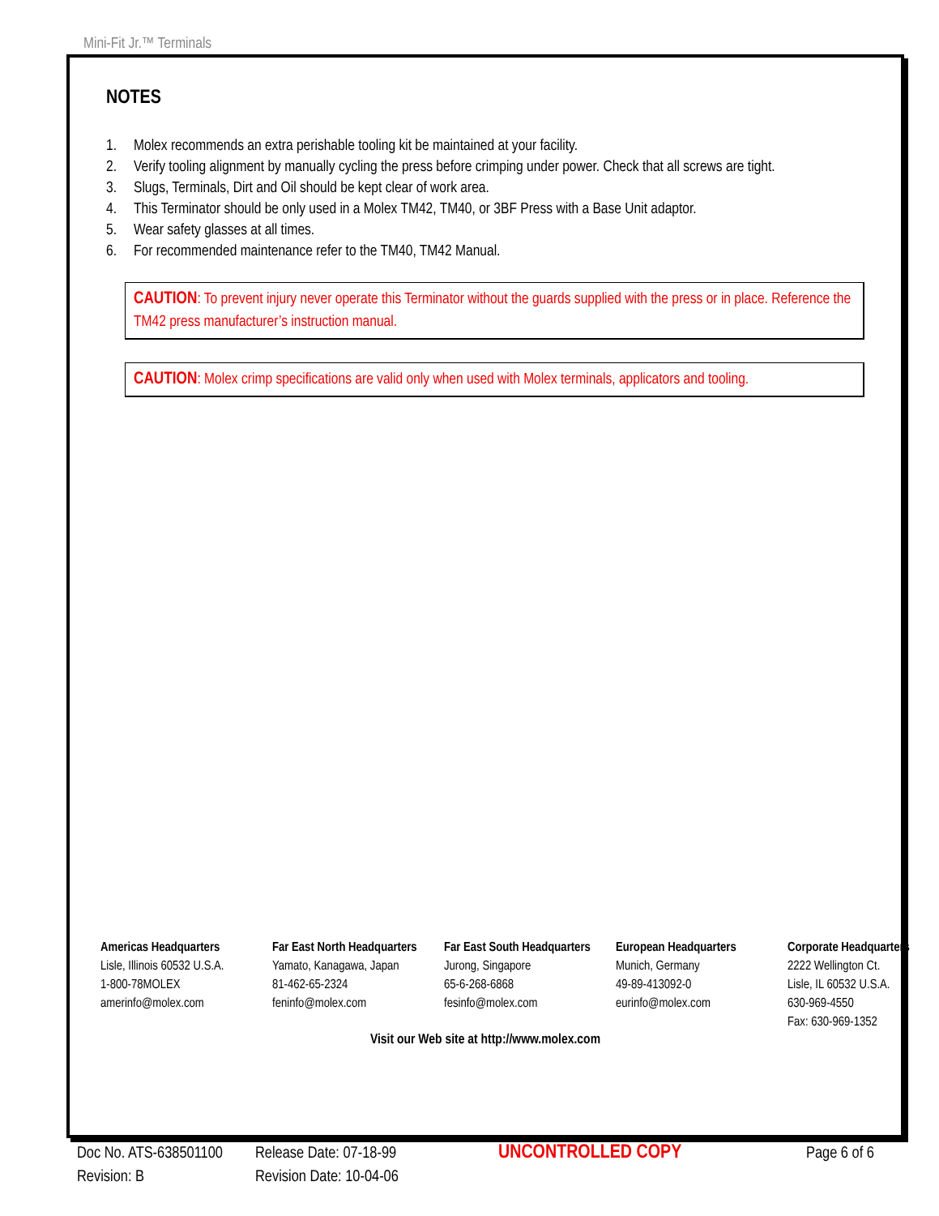Mini-Fit Jr.™ Terminals
NOTES
1. Molex recommends an extra perishable tooling kit be maintained at your facility.
2. Verify tooling alignment by manually cycling the press before crimping under power. Check that all screws are tight.
3. Slugs, Terminals, Dirt and Oil should be kept clear of work area.
4. This Terminator should be only used in a Molex TM42, TM40, or 3BF Press with a Base Unit adaptor.
5. Wear safety glasses at all times.
6. For recommended maintenance refer to the TM40, TM42 Manual.
CAUTION: To prevent injury never operate this Terminator without the guards supplied with the press or in place. Reference the TM42 press manufacturer’s instruction manual.
CAUTION: Molex crimp specifications are valid only when used with Molex terminals, applicators and tooling.
Americas Headquarters
Lisle, Illinois 60532 U.S.A.
1-800-78MOLEX
amerinfo@molex.com
Far East North Headquarters
Yamato, Kanagawa, Japan
81-462-65-2324
feninfo@molex.com
Far East South Headquarters
Jurong, Singapore
65-6-268-6868
fesinfo@molex.com
European Headquarters
Munich, Germany
49-89-413092-0
eurinfo@molex.com
Corporate Headquarters
2222 Wellington Ct.
Lisle, IL 60532 U.S.A.
630-969-4550
Fax: 630-969-1352
Visit our Web site at http://www.molex.com
Doc No. ATS-638501100
Revision: B
Release Date: 07-18-99
Revision Date: 10-04-06
UNCONTROLLED COPY
Page 6 of 6